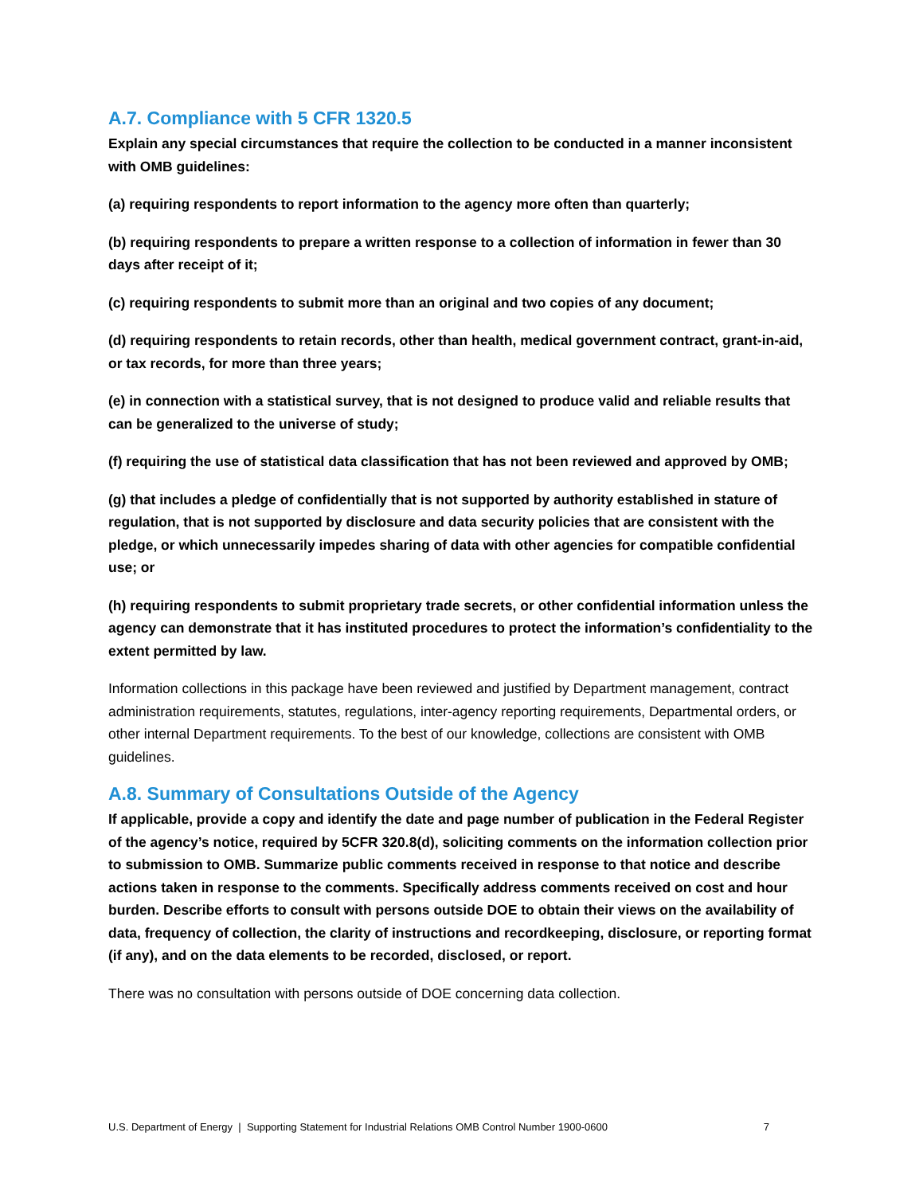A.7. Compliance with 5 CFR 1320.5
Explain any special circumstances that require the collection to be conducted in a manner inconsistent with OMB guidelines:
(a) requiring respondents to report information to the agency more often than quarterly;
(b) requiring respondents to prepare a written response to a collection of information in fewer than 30 days after receipt of it;
(c) requiring respondents to submit more than an original and two copies of any document;
(d) requiring respondents to retain records, other than health, medical government contract, grant-in-aid, or tax records, for more than three years;
(e) in connection with a statistical survey, that is not designed to produce valid and reliable results that can be generalized to the universe of study;
(f) requiring the use of statistical data classification that has not been reviewed and approved by OMB;
(g) that includes a pledge of confidentially that is not supported by authority established in stature of regulation, that is not supported by disclosure and data security policies that are consistent with the pledge, or which unnecessarily impedes sharing of data with other agencies for compatible confidential use; or
(h) requiring respondents to submit proprietary trade secrets, or other confidential information unless the agency can demonstrate that it has instituted procedures to protect the information’s confidentiality to the extent permitted by law.
Information collections in this package have been reviewed and justified by Department management, contract administration requirements, statutes, regulations, inter-agency reporting requirements, Departmental orders, or other internal Department requirements. To the best of our knowledge, collections are consistent with OMB guidelines.
A.8. Summary of Consultations Outside of the Agency
If applicable, provide a copy and identify the date and page number of publication in the Federal Register of the agency’s notice, required by 5CFR 320.8(d), soliciting comments on the information collection prior to submission to OMB. Summarize public comments received in response to that notice and describe actions taken in response to the comments. Specifically address comments received on cost and hour burden. Describe efforts to consult with persons outside DOE to obtain their views on the availability of data, frequency of collection, the clarity of instructions and recordkeeping, disclosure, or reporting format (if any), and on the data elements to be recorded, disclosed, or report.
There was no consultation with persons outside of DOE concerning data collection.
U.S. Department of Energy | Supporting Statement for Industrial Relations OMB Control Number 1900-0600 7